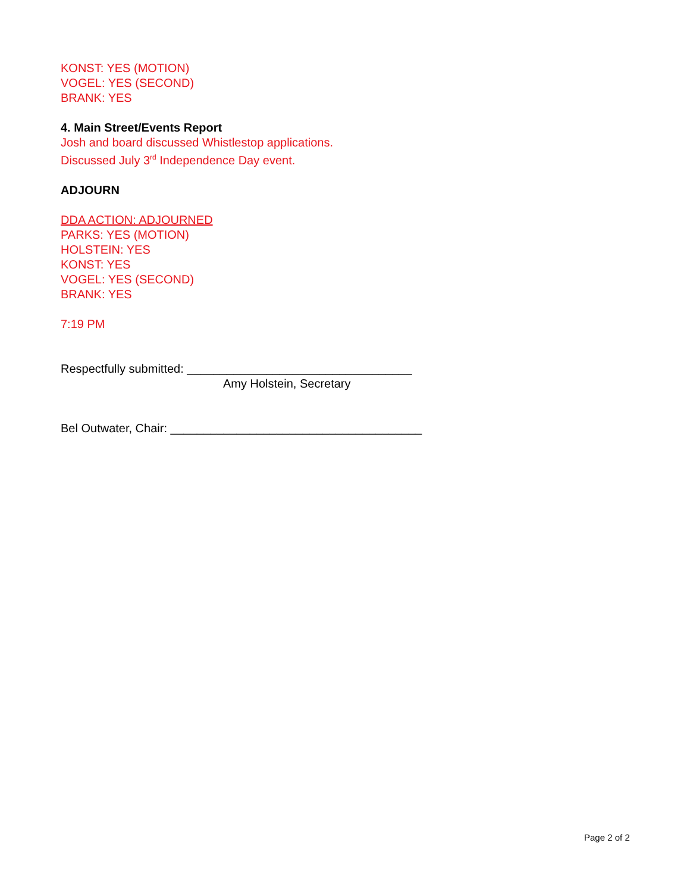KONST: YES (MOTION)
VOGEL: YES (SECOND)
BRANK: YES
4. Main Street/Events Report
Josh and board discussed Whistlestop applications.
Discussed July 3<sup>rd</sup> Independence Day event.
ADJOURN
DDA ACTION: ADJOURNED
PARKS: YES (MOTION)
HOLSTEIN: YES
KONST: YES
VOGEL: YES (SECOND)
BRANK: YES
7:19 PM
Respectfully submitted: __________________________________
Amy Holstein, Secretary
Bel Outwater, Chair: ______________________________________
Page 2 of 2